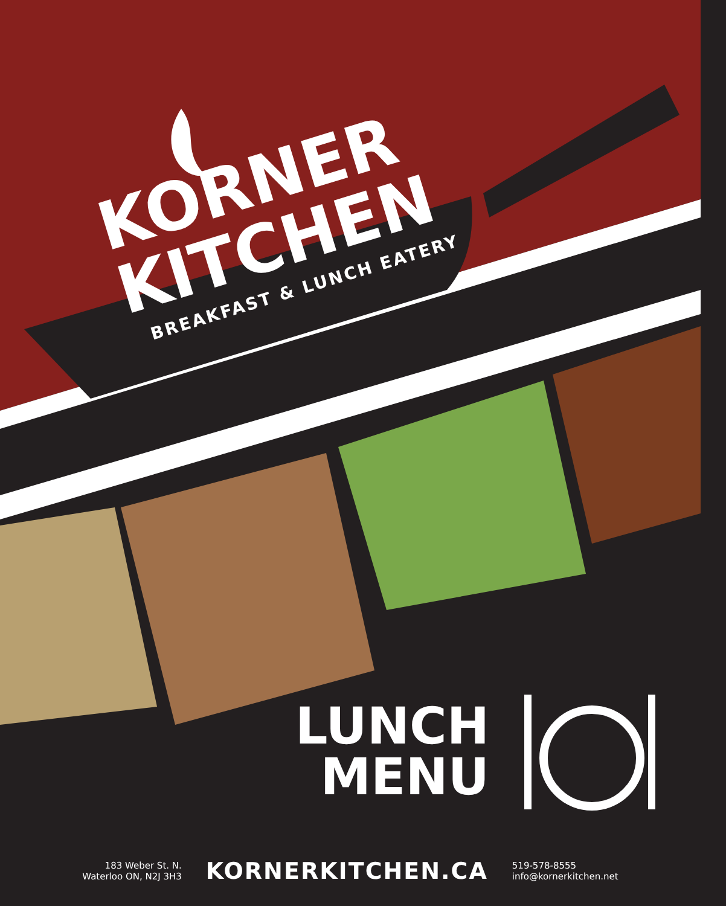KORNER
KITCHEN
BREAKFAST & LUNCH EATERY
LUNCH
MENU
183 Weber St. N.
Waterloo ON, N2J 3H3
KORNERKITCHEN.CA
519-578-8555
info@kornerkitchen.net